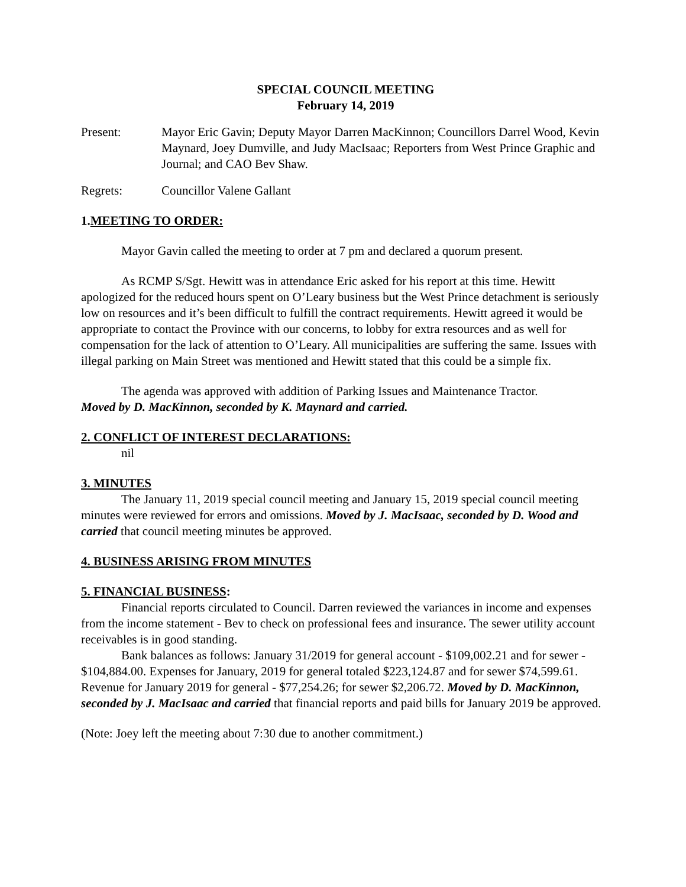SPECIAL COUNCIL MEETING
February 14, 2019
Present: Mayor Eric Gavin; Deputy Mayor Darren MacKinnon; Councillors Darrel Wood, Kevin Maynard, Joey Dumville, and Judy MacIsaac; Reporters from West Prince Graphic and Journal; and CAO Bev Shaw.
Regrets: Councillor Valene Gallant
1.MEETING TO ORDER:
Mayor Gavin called the meeting to order at 7 pm and declared a quorum present.
As RCMP S/Sgt. Hewitt was in attendance Eric asked for his report at this time. Hewitt apologized for the reduced hours spent on O’Leary business but the West Prince detachment is seriously low on resources and it’s been difficult to fulfill the contract requirements. Hewitt agreed it would be appropriate to contact the Province with our concerns, to lobby for extra resources and as well for compensation for the lack of attention to O’Leary. All municipalities are suffering the same. Issues with illegal parking on Main Street was mentioned and Hewitt stated that this could be a simple fix.
The agenda was approved with addition of Parking Issues and Maintenance Tractor.
Moved by D. MacKinnon, seconded by K. Maynard and carried.
2. CONFLICT OF INTEREST DECLARATIONS:
nil
3. MINUTES
The January 11, 2019 special council meeting and January 15, 2019 special council meeting minutes were reviewed for errors and omissions. Moved by J. MacIsaac, seconded by D. Wood and carried that council meeting minutes be approved.
4. BUSINESS ARISING FROM MINUTES
5. FINANCIAL BUSINESS:
Financial reports circulated to Council. Darren reviewed the variances in income and expenses from the income statement - Bev to check on professional fees and insurance. The sewer utility account receivables is in good standing.
Bank balances as follows: January 31/2019 for general account - $109,002.21 and for sewer - $104,884.00. Expenses for January, 2019 for general totaled $223,124.87 and for sewer $74,599.61. Revenue for January 2019 for general - $77,254.26; for sewer $2,206.72. Moved by D. MacKinnon, seconded by J. MacIsaac and carried that financial reports and paid bills for January 2019 be approved.
(Note: Joey left the meeting about 7:30 due to another commitment.)